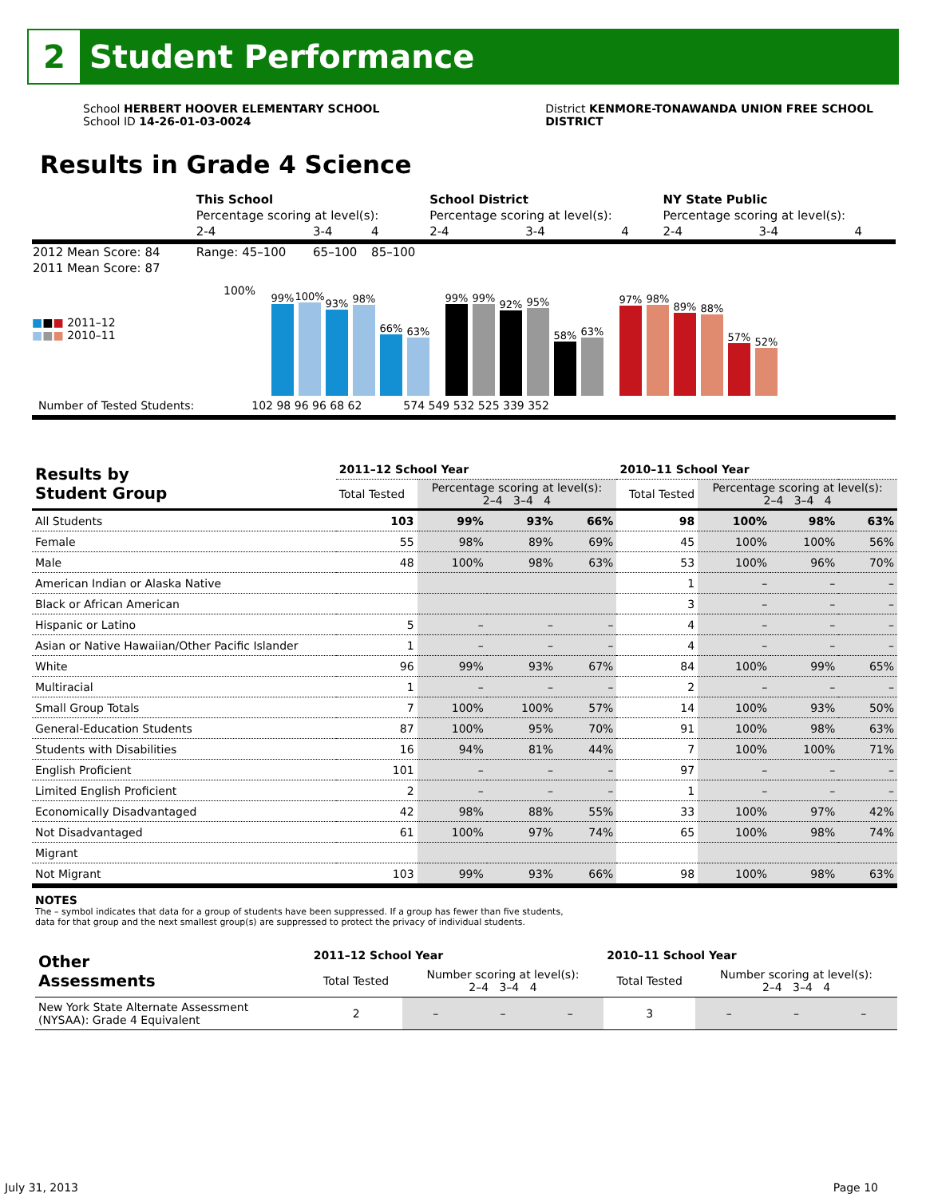2
Student Performance
School HERBERT HOOVER ELEMENTARY SCHOOL
School ID 14-26-01-03-0024
District KENMORE-TONAWANDA UNION FREE SCHOOL
DISTRICT
Results in Grade 4 Science
| | This School | | | School District | | | NY State Public | | |
| | Percentage scoring at level(s): | | | Percentage scoring at level(s): | | | Percentage scoring at level(s): | | |
| | 2-4 | 3-4 | 4 | 2-4 | 3-4 | 4 | 2-4 | 3-4 | 4 |
| 2012 Mean Score: 84 | Range: 45–100 | 65–100 | 85–100 | | | | | | |
| 2011 Mean Score: 87 | | | | | | | | | |
■■■ 2011–12
■■■ 2010–11
100%
99%
100%
93%
98%
66%
63%
99%
99%
92%
95%
58%
63%
97%
98%
89%
88%
57%
52%
Number of Tested Students: 102 98 96 96 68 62 574 549 532 525 339 352
| Results by Student Group | 2011–12 School Year | | | | 2010–11 School Year | | | |
| --- | --- | --- | --- | --- | --- | --- | --- | --- |
| | Total Tested | Percentage scoring at level(s): 2–4 3–4 4 | | | Total Tested | Percentage scoring at level(s): 2–4 3–4 4 | | |
| All Students | 103 | 99% | 93% | 66% | 98 | 100% | 98% | 63% |
| Female | 55 | 98% | 89% | 69% | 45 | 100% | 100% | 56% |
| Male | 48 | 100% | 98% | 63% | 53 | 100% | 96% | 70% |
| American Indian or Alaska Native | | | | | 1 | – | – | – |
| Black or African American | | | | | 3 | – | – | – |
| Hispanic or Latino | 5 | – | – | – | 4 | – | – | – |
| Asian or Native Hawaiian/Other Pacific Islander | 1 | – | – | – | 4 | – | – | – |
| White | 96 | 99% | 93% | 67% | 84 | 100% | 99% | 65% |
| Multiracial | 1 | – | – | – | 2 | – | – | – |
| Small Group Totals | 7 | 100% | 100% | 57% | 14 | 100% | 93% | 50% |
| General-Education Students | 87 | 100% | 95% | 70% | 91 | 100% | 98% | 63% |
| Students with Disabilities | 16 | 94% | 81% | 44% | 7 | 100% | 100% | 71% |
| English Proficient | 101 | – | – | – | 97 | – | – | – |
| Limited English Proficient | 2 | – | – | – | 1 | – | – | – |
| Economically Disadvantaged | 42 | 98% | 88% | 55% | 33 | 100% | 97% | 42% |
| Not Disadvantaged | 61 | 100% | 97% | 74% | 65 | 100% | 98% | 74% |
| Migrant | | | | | | | | |
| Not Migrant | 103 | 99% | 93% | 66% | 98 | 100% | 98% | 63% |
NOTES
The – symbol indicates that data for a group of students have been suppressed. If a group has fewer than five students,
data for that group and the next smallest group(s) are suppressed to protect the privacy of individual students.
| Other Assessments | 2011–12 School Year | | | | 2010–11 School Year | | | |
| | Total Tested | Number scoring at level(s): 2–4 3–4 4 | | | Total Tested | Number scoring at level(s): 2–4 3–4 4 | | |
| New York State Alternate Assessment (NYSAA): Grade 4 Equivalent | 2 | – | – | – | 3 | – | – | – |
July 31, 2013 Page 10